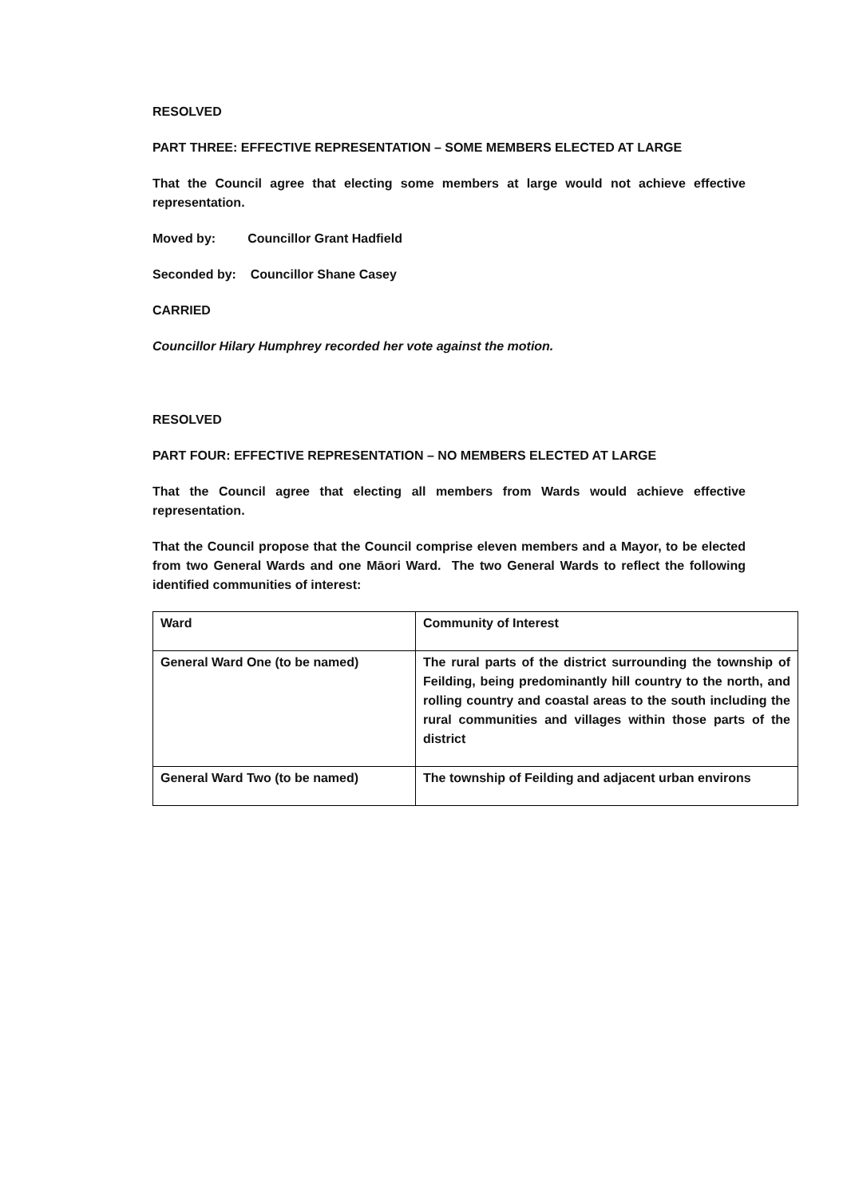RESOLVED
PART THREE: EFFECTIVE REPRESENTATION – SOME MEMBERS ELECTED AT LARGE
That the Council agree that electing some members at large would not achieve effective representation.
Moved by: Councillor Grant Hadfield
Seconded by: Councillor Shane Casey
CARRIED
Councillor Hilary Humphrey recorded her vote against the motion.
RESOLVED
PART FOUR: EFFECTIVE REPRESENTATION – NO MEMBERS ELECTED AT LARGE
That the Council agree that electing all members from Wards would achieve effective representation.
That the Council propose that the Council comprise eleven members and a Mayor, to be elected from two General Wards and one Māori Ward. The two General Wards to reflect the following identified communities of interest:
| Ward | Community of Interest |
| General Ward One (to be named) | The rural parts of the district surrounding the township of Feilding, being predominantly hill country to the north, and rolling country and coastal areas to the south including the rural communities and villages within those parts of the district |
| General Ward Two (to be named) | The township of Feilding and adjacent urban environs |